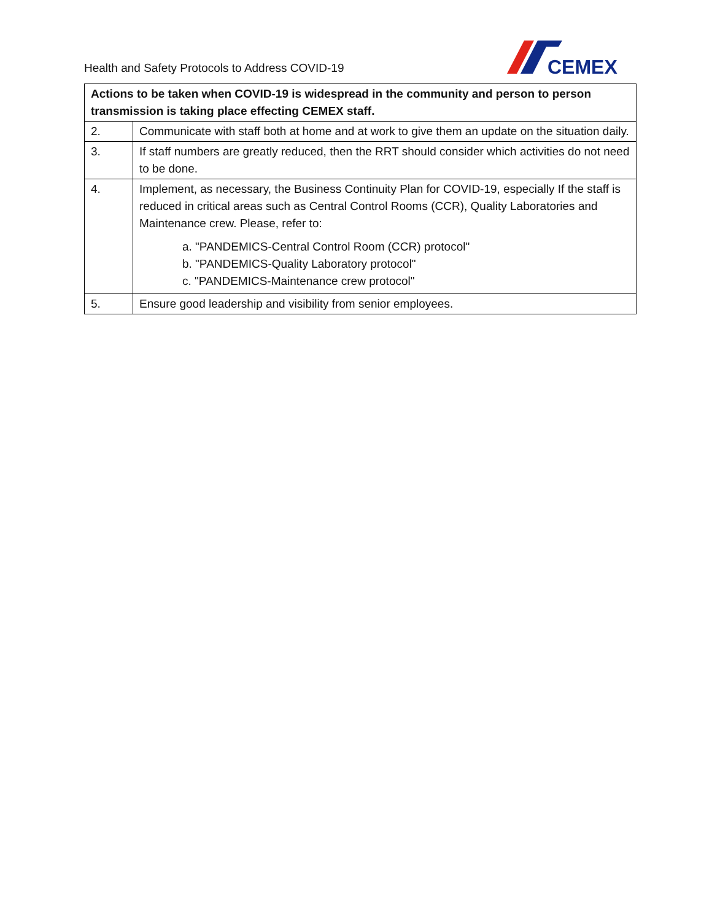Health and Safety Protocols to Address COVID-19
CEMEX
| Actions to be taken when COVID-19 is widespread in the community and person to person transmission is taking place effecting CEMEX staff. | |
| --- | --- |
| 2. | Communicate with staff both at home and at work to give them an update on the situation daily. |
| 3. | If staff numbers are greatly reduced, then the RRT should consider which activities do not need to be done. |
| 4. | Implement, as necessary, the Business Continuity Plan for COVID-19, especially If the staff is reduced in critical areas such as Central Control Rooms (CCR), Quality Laboratories and Maintenance crew. Please, refer to: a. "PANDEMICS-Central Control Room (CCR) protocol" b. "PANDEMICS-Quality Laboratory protocol" c. "PANDEMICS-Maintenance crew protocol" |
| 5. | Ensure good leadership and visibility from senior employees. |